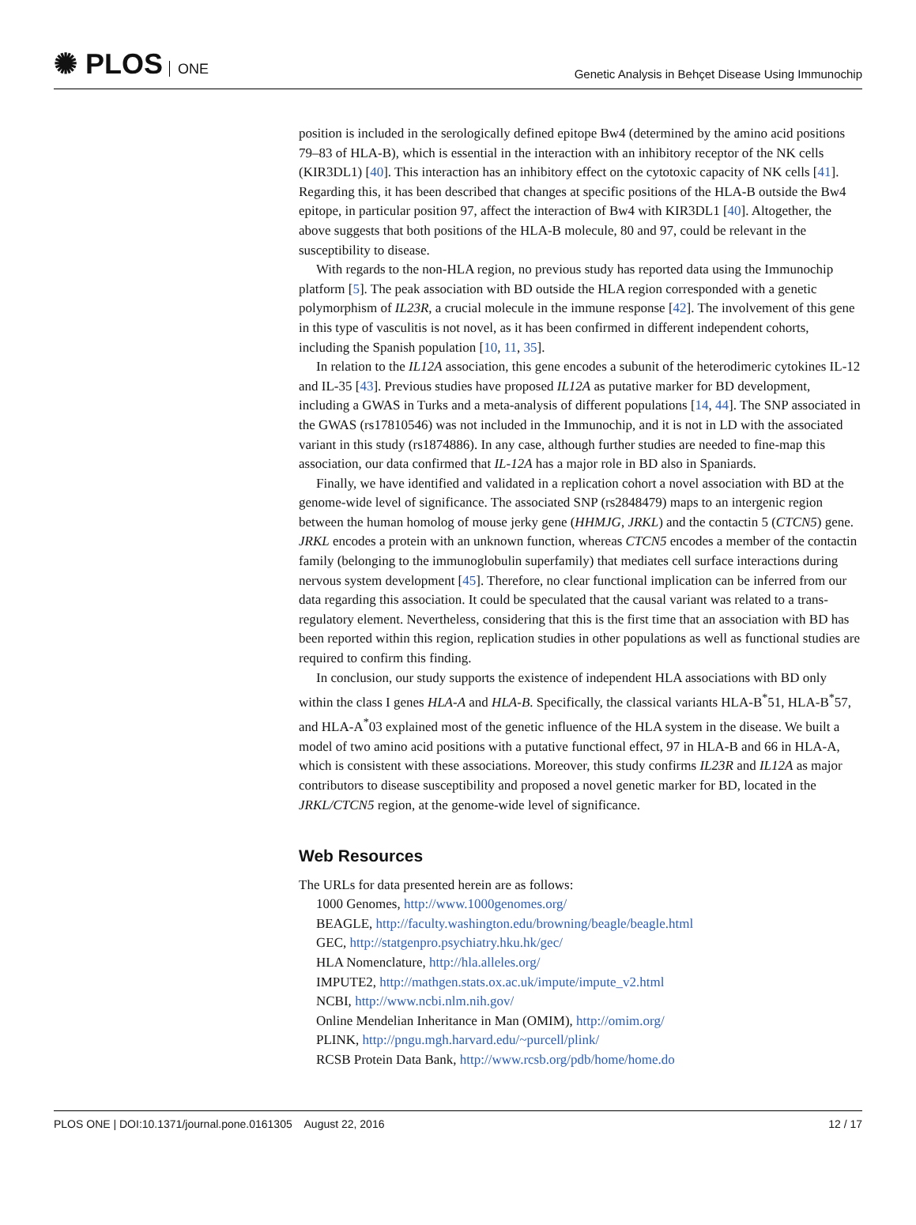✺ PLOS ONE
Genetic Analysis in Behçet Disease Using Immunochip
position is included in the serologically defined epitope Bw4 (determined by the amino acid positions 79–83 of HLA-B), which is essential in the interaction with an inhibitory receptor of the NK cells (KIR3DL1) [40]. This interaction has an inhibitory effect on the cytotoxic capacity of NK cells [41]. Regarding this, it has been described that changes at specific positions of the HLA-B outside the Bw4 epitope, in particular position 97, affect the interaction of Bw4 with KIR3DL1 [40]. Altogether, the above suggests that both positions of the HLA-B molecule, 80 and 97, could be relevant in the susceptibility to disease.
With regards to the non-HLA region, no previous study has reported data using the Immunochip platform [5]. The peak association with BD outside the HLA region corresponded with a genetic polymorphism of IL23R, a crucial molecule in the immune response [42]. The involvement of this gene in this type of vasculitis is not novel, as it has been confirmed in different independent cohorts, including the Spanish population [10, 11, 35].
In relation to the IL12A association, this gene encodes a subunit of the heterodimeric cytokines IL-12 and IL-35 [43]. Previous studies have proposed IL12A as putative marker for BD development, including a GWAS in Turks and a meta-analysis of different populations [14, 44]. The SNP associated in the GWAS (rs17810546) was not included in the Immunochip, and it is not in LD with the associated variant in this study (rs1874886). In any case, although further studies are needed to fine-map this association, our data confirmed that IL-12A has a major role in BD also in Spaniards.
Finally, we have identified and validated in a replication cohort a novel association with BD at the genome-wide level of significance. The associated SNP (rs2848479) maps to an intergenic region between the human homolog of mouse jerky gene (HHMJG, JRKL) and the contactin 5 (CTCN5) gene. JRKL encodes a protein with an unknown function, whereas CTCN5 encodes a member of the contactin family (belonging to the immunoglobulin superfamily) that mediates cell surface interactions during nervous system development [45]. Therefore, no clear functional implication can be inferred from our data regarding this association. It could be speculated that the causal variant was related to a trans-regulatory element. Nevertheless, considering that this is the first time that an association with BD has been reported within this region, replication studies in other populations as well as functional studies are required to confirm this finding.
In conclusion, our study supports the existence of independent HLA associations with BD only within the class I genes HLA-A and HLA-B. Specifically, the classical variants HLA-B<sup>*</sup>51, HLA-B<sup>*</sup>57, and HLA-A<sup>*</sup>03 explained most of the genetic influence of the HLA system in the disease. We built a model of two amino acid positions with a putative functional effect, 97 in HLA-B and 66 in HLA-A, which is consistent with these associations. Moreover, this study confirms IL23R and IL12A as major contributors to disease susceptibility and proposed a novel genetic marker for BD, located in the JRKL/CTCN5 region, at the genome-wide level of significance.
Web Resources
The URLs for data presented herein are as follows:
1000 Genomes, http://www.1000genomes.org/
BEAGLE, http://faculty.washington.edu/browning/beagle/beagle.html
GEC, http://statgenpro.psychiatry.hku.hk/gec/
HLA Nomenclature, http://hla.alleles.org/
IMPUTE2, http://mathgen.stats.ox.ac.uk/impute/impute_v2.html
NCBI, http://www.ncbi.nlm.nih.gov/
Online Mendelian Inheritance in Man (OMIM), http://omim.org/
PLINK, http://pngu.mgh.harvard.edu/~purcell/plink/
RCSB Protein Data Bank, http://www.rcsb.org/pdb/home/home.do
PLOS ONE | DOI:10.1371/journal.pone.0161305 August 22, 2016
12 / 17